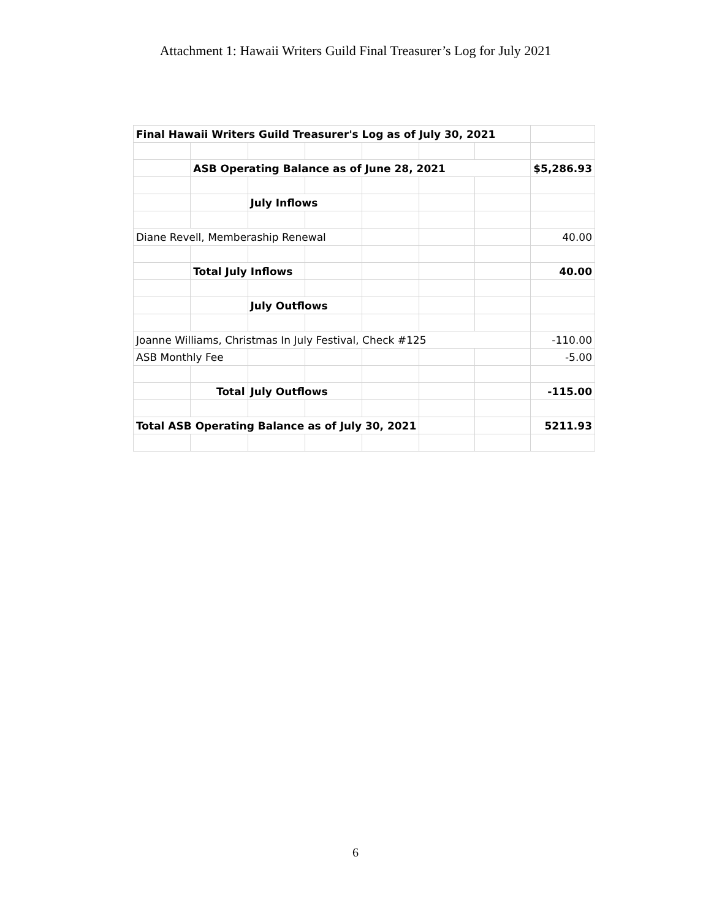Attachment 1: Hawaii Writers Guild Final Treasurer’s Log for July 2021
| Final Hawaii Writers Guild Treasurer's Log as of July 30, 2021 | | | | | | | |
| | ASB Operating Balance as of June 28, 2021 | | | | | | $5,286.93 |
| | | July Inflows | | | | | |
| Diane Revell, Memberaship Renewal | | | | | | | 40.00 |
| | Total July Inflows | | | | | | 40.00 |
| | | July Outflows | | | | | |
| Joanne Williams, Christmas In July Festival, Check #125 | | | | | | | -110.00 |
| ASB Monthly Fee | | | | | | | -5.00 |
| | Total | July Outflows | | | | | -115.00 |
| Total ASB Operating Balance as of July 30, 2021 | | | | | | | 5211.93 |
6